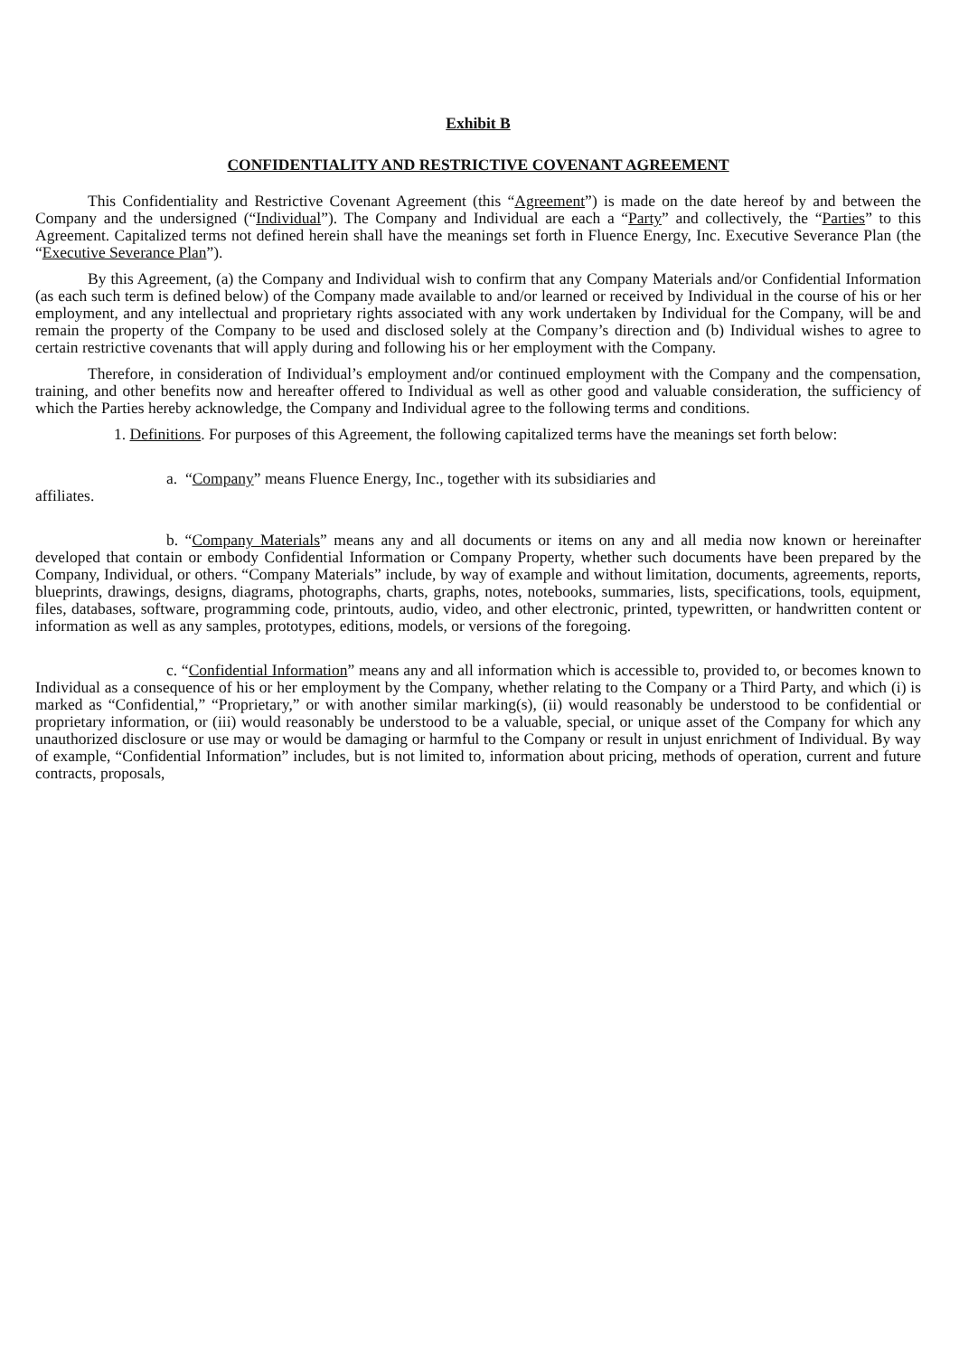Exhibit B
CONFIDENTIALITY AND RESTRICTIVE COVENANT AGREEMENT
This Confidentiality and Restrictive Covenant Agreement (this “Agreement”) is made on the date hereof by and between the Company and the undersigned (“Individual”). The Company and Individual are each a “Party” and collectively, the “Parties” to this Agreement. Capitalized terms not defined herein shall have the meanings set forth in Fluence Energy, Inc. Executive Severance Plan (the “Executive Severance Plan”).
By this Agreement, (a) the Company and Individual wish to confirm that any Company Materials and/or Confidential Information (as each such term is defined below) of the Company made available to and/or learned or received by Individual in the course of his or her employment, and any intellectual and proprietary rights associated with any work undertaken by Individual for the Company, will be and remain the property of the Company to be used and disclosed solely at the Company’s direction and (b) Individual wishes to agree to certain restrictive covenants that will apply during and following his or her employment with the Company.
Therefore, in consideration of Individual’s employment and/or continued employment with the Company and the compensation, training, and other benefits now and hereafter offered to Individual as well as other good and valuable consideration, the sufficiency of which the Parties hereby acknowledge, the Company and Individual agree to the following terms and conditions.
1. Definitions. For purposes of this Agreement, the following capitalized terms have the meanings set forth below:
a. “Company” means Fluence Energy, Inc., together with its subsidiaries and
affiliates.
b. “Company Materials” means any and all documents or items on any and all media now known or hereinafter developed that contain or embody Confidential Information or Company Property, whether such documents have been prepared by the Company, Individual, or others. “Company Materials” include, by way of example and without limitation, documents, agreements, reports, blueprints, drawings, designs, diagrams, photographs, charts, graphs, notes, notebooks, summaries, lists, specifications, tools, equipment, files, databases, software, programming code, printouts, audio, video, and other electronic, printed, typewritten, or handwritten content or information as well as any samples, prototypes, editions, models, or versions of the foregoing.
c. “Confidential Information” means any and all information which is accessible to, provided to, or becomes known to Individual as a consequence of his or her employment by the Company, whether relating to the Company or a Third Party, and which (i) is marked as “Confidential,” “Proprietary,” or with another similar marking(s), (ii) would reasonably be understood to be confidential or proprietary information, or (iii) would reasonably be understood to be a valuable, special, or unique asset of the Company for which any unauthorized disclosure or use may or would be damaging or harmful to the Company or result in unjust enrichment of Individual. By way of example, “Confidential Information” includes, but is not limited to, information about pricing, methods of operation, current and future contracts, proposals,